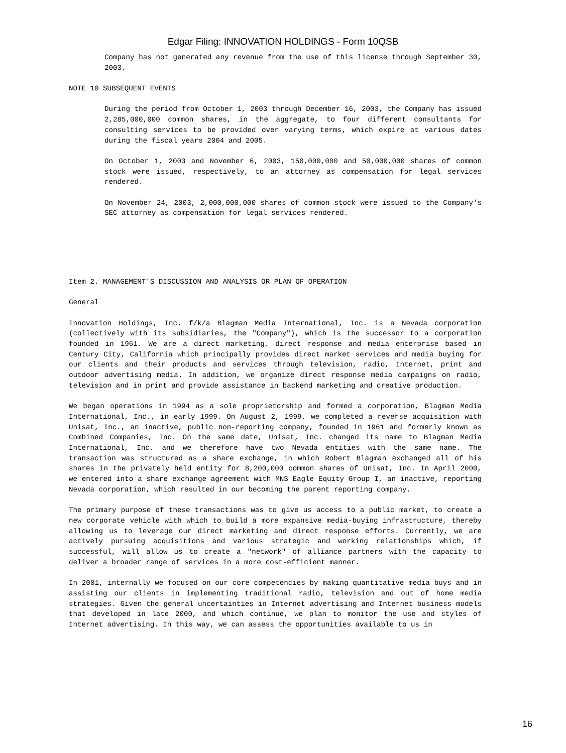Edgar Filing: INNOVATION HOLDINGS - Form 10QSB
Company has not generated any revenue from the use of this license through September 30, 2003.
NOTE 10 SUBSEQUENT EVENTS
During the period from October 1, 2003 through December 16, 2003, the Company has issued 2,285,000,000 common shares, in the aggregate, to four different consultants for consulting services to be provided over varying terms, which expire at various dates during the fiscal years 2004 and 2005.
On October 1, 2003 and November 6, 2003, 150,000,000 and 50,000,000 shares of common stock were issued, respectively, to an attorney as compensation for legal services rendered.
On November 24, 2003, 2,000,000,000 shares of common stock were issued to the Company's SEC attorney as compensation for legal services rendered.
Item 2. MANAGEMENT'S DISCUSSION AND ANALYSIS OR PLAN OF OPERATION
General
Innovation Holdings, Inc. f/k/a Blagman Media International, Inc. is a Nevada corporation (collectively with its subsidiaries, the "Company"), which is the successor to a corporation founded in 1961. We are a direct marketing, direct response and media enterprise based in Century City, California which principally provides direct market services and media buying for our clients and their products and services through television, radio, Internet, print and outdoor advertising media. In addition, we organize direct response media campaigns on radio, television and in print and provide assistance in backend marketing and creative production.
We began operations in 1994 as a sole proprietorship and formed a corporation, Blagman Media International, Inc., in early 1999. On August 2, 1999, we completed a reverse acquisition with Unisat, Inc., an inactive, public non-reporting company, founded in 1961 and formerly known as Combined Companies, Inc. On the same date, Unisat, Inc. changed its name to Blagman Media International, Inc. and we therefore have two Nevada entities with the same name. The transaction was structured as a share exchange, in which Robert Blagman exchanged all of his shares in the privately held entity for 8,200,000 common shares of Unisat, Inc. In April 2000, we entered into a share exchange agreement with MNS Eagle Equity Group I, an inactive, reporting Nevada corporation, which resulted in our becoming the parent reporting company.
The primary purpose of these transactions was to give us access to a public market, to create a new corporate vehicle with which to build a more expansive media-buying infrastructure, thereby allowing us to leverage our direct marketing and direct response efforts. Currently, we are actively pursuing acquisitions and various strategic and working relationships which, if successful, will allow us to create a "network" of alliance partners with the capacity to deliver a broader range of services in a more cost-efficient manner.
In 2001, internally we focused on our core competencies by making quantitative media buys and in assisting our clients in implementing traditional radio, television and out of home media strategies. Given the general uncertainties in Internet advertising and Internet business models that developed in late 2000, and which continue, we plan to monitor the use and styles of Internet advertising. In this way, we can assess the opportunities available to us in
16